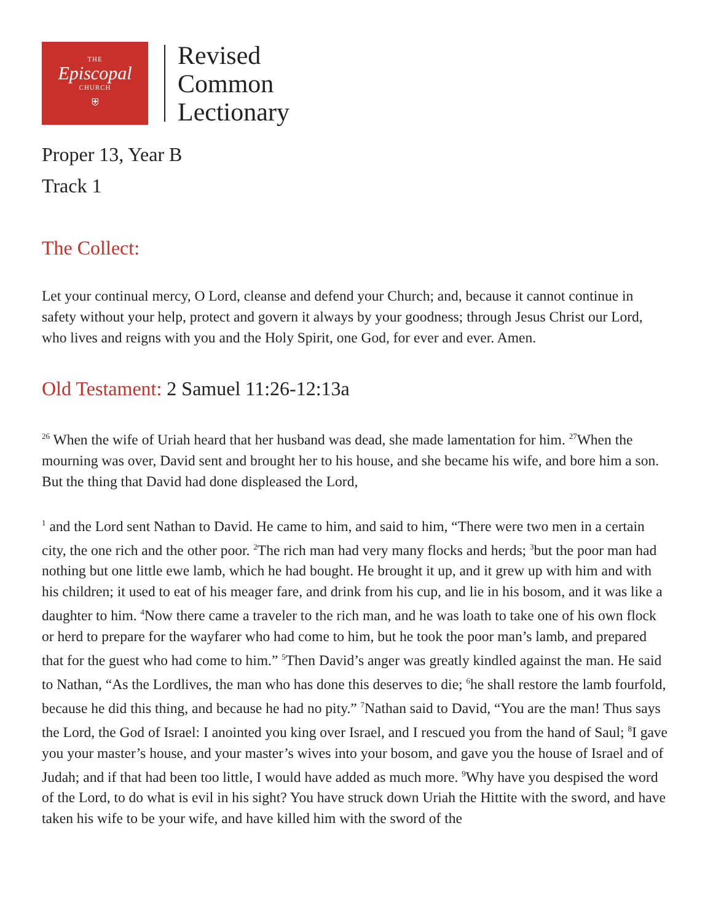THE
Episcopal
CHURCH
⛨
Revised
Common
Lectionary
Proper 13, Year B
Track 1
The Collect:
Let your continual mercy, O Lord, cleanse and defend your Church; and, because it cannot continue in safety without your help, protect and govern it always by your goodness; through Jesus Christ our Lord, who lives and reigns with you and the Holy Spirit, one God, for ever and ever. Amen.
Old Testament: 2 Samuel 11:26-12:13a
<sup>26</sup> When the wife of Uriah heard that her husband was dead, she made lamentation for him. <sup>27</sup>When the mourning was over, David sent and brought her to his house, and she became his wife, and bore him a son. But the thing that David had done displeased the Lord,
<sup>1</sup> and the Lord sent Nathan to David. He came to him, and said to him, “There were two men in a certain city, the one rich and the other poor. <sup>2</sup>The rich man had very many flocks and herds; <sup>3</sup>but the poor man had nothing but one little ewe lamb, which he had bought. He brought it up, and it grew up with him and with his children; it used to eat of his meager fare, and drink from his cup, and lie in his bosom, and it was like a daughter to him. <sup>4</sup>Now there came a traveler to the rich man, and he was loath to take one of his own flock or herd to prepare for the wayfarer who had come to him, but he took the poor man’s lamb, and prepared that for the guest who had come to him.” <sup>5</sup>Then David’s anger was greatly kindled against the man. He said to Nathan, “As the Lordlives, the man who has done this deserves to die; <sup>6</sup>he shall restore the lamb fourfold, because he did this thing, and because he had no pity.” <sup>7</sup>Nathan said to David, “You are the man! Thus says the Lord, the God of Israel: I anointed you king over Israel, and I rescued you from the hand of Saul; <sup>8</sup>I gave you your master’s house, and your master’s wives into your bosom, and gave you the house of Israel and of Judah; and if that had been too little, I would have added as much more. <sup>9</sup>Why have you despised the word of the Lord, to do what is evil in his sight? You have struck down Uriah the Hittite with the sword, and have taken his wife to be your wife, and have killed him with the sword of the